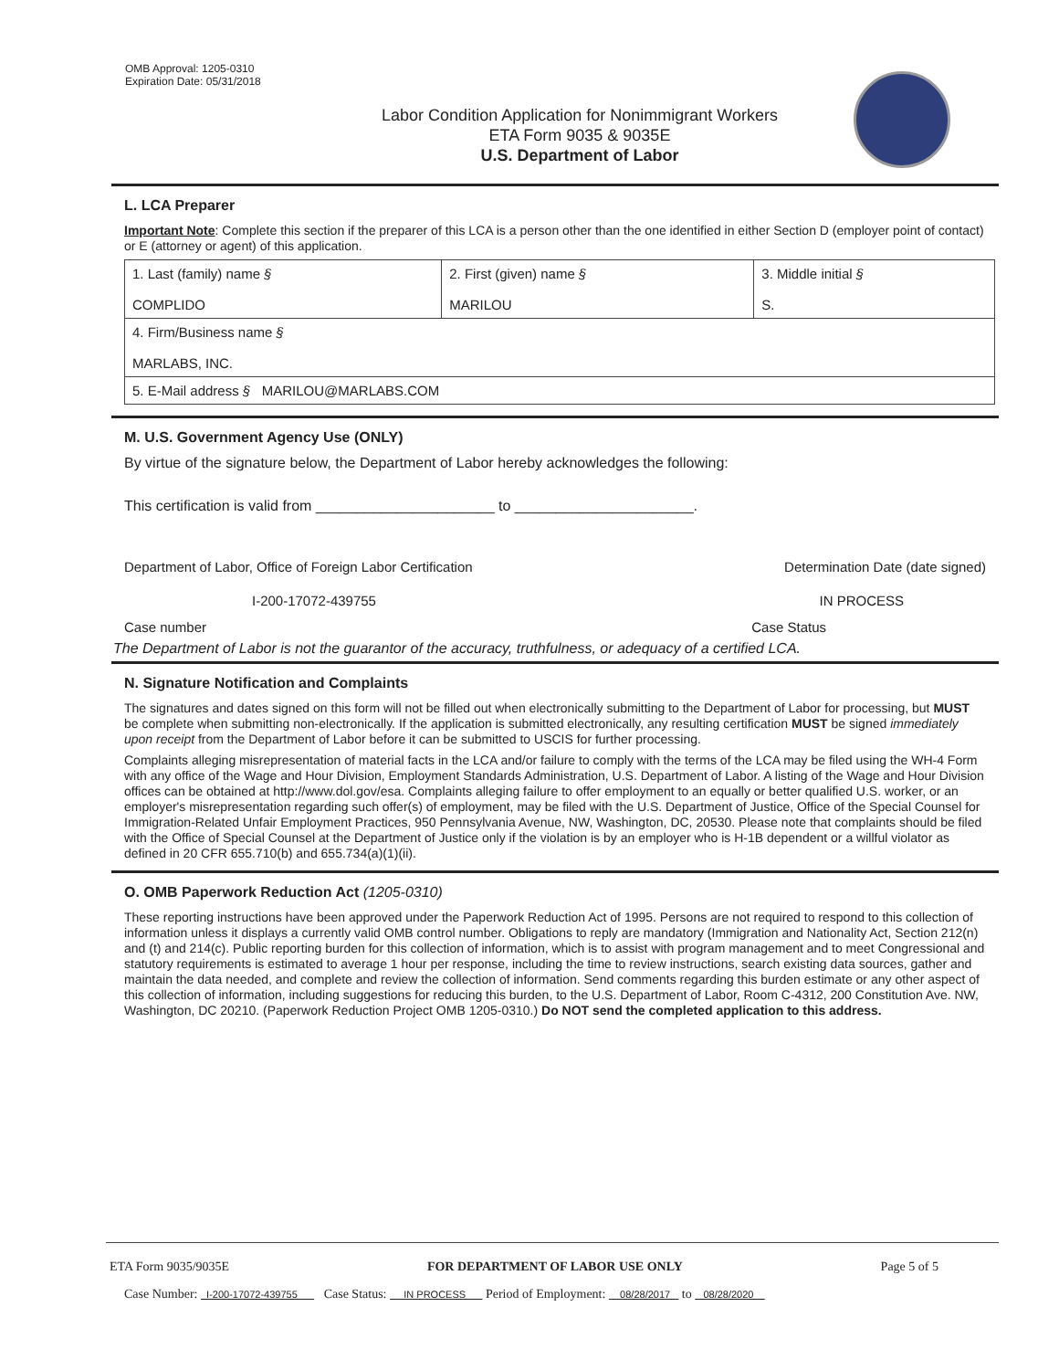OMB Approval: 1205-0310
Expiration Date: 05/31/2018
Labor Condition Application for Nonimmigrant Workers
ETA Form 9035 & 9035E
U.S. Department of Labor
L. LCA Preparer
Important Note: Complete this section if the preparer of this LCA is a person other than the one identified in either Section D (employer point of contact) or E (attorney or agent) of this application.
| 1. Last (family) name § COMPLIDO | 2. First (given) name § MARILOU | 3. Middle initial § S. |
| 4. Firm/Business name § MARLABS, INC. | | |
| 5. E-Mail address § MARILOU@MARLABS.COM | | |
M. U.S. Government Agency Use (ONLY)
By virtue of the signature below, the Department of Labor hereby acknowledges the following:
This certification is valid from ______________________ to ______________________.
Department of Labor, Office of Foreign Labor Certification Determination Date (date signed)
I-200-17072-439755 IN PROCESS
Case number Case Status
The Department of Labor is not the guarantor of the accuracy, truthfulness, or adequacy of a certified LCA.
N. Signature Notification and Complaints
The signatures and dates signed on this form will not be filled out when electronically submitting to the Department of Labor for processing, but MUST be complete when submitting non-electronically. If the application is submitted electronically, any resulting certification MUST be signed immediately upon receipt from the Department of Labor before it can be submitted to USCIS for further processing.
Complaints alleging misrepresentation of material facts in the LCA and/or failure to comply with the terms of the LCA may be filed using the WH-4 Form with any office of the Wage and Hour Division, Employment Standards Administration, U.S. Department of Labor. A listing of the Wage and Hour Division offices can be obtained at http://www.dol.gov/esa. Complaints alleging failure to offer employment to an equally or better qualified U.S. worker, or an employer's misrepresentation regarding such offer(s) of employment, may be filed with the U.S. Department of Justice, Office of the Special Counsel for Immigration-Related Unfair Employment Practices, 950 Pennsylvania Avenue, NW, Washington, DC, 20530. Please note that complaints should be filed with the Office of Special Counsel at the Department of Justice only if the violation is by an employer who is H-1B dependent or a willful violator as defined in 20 CFR 655.710(b) and 655.734(a)(1)(ii).
O. OMB Paperwork Reduction Act (1205-0310)
These reporting instructions have been approved under the Paperwork Reduction Act of 1995. Persons are not required to respond to this collection of information unless it displays a currently valid OMB control number. Obligations to reply are mandatory (Immigration and Nationality Act, Section 212(n) and (t) and 214(c). Public reporting burden for this collection of information, which is to assist with program management and to meet Congressional and statutory requirements is estimated to average 1 hour per response, including the time to review instructions, search existing data sources, gather and maintain the data needed, and complete and review the collection of information. Send comments regarding this burden estimate or any other aspect of this collection of information, including suggestions for reducing this burden, to the U.S. Department of Labor, Room C-4312, 200 Constitution Ave. NW, Washington, DC 20210. (Paperwork Reduction Project OMB 1205-0310.) Do NOT send the completed application to this address.
ETA Form 9035/9035E FOR DEPARTMENT OF LABOR USE ONLY Page 5 of 5
Case Number: I-200-17072-439755 Case Status: IN PROCESS Period of Employment: 08/28/2017 to 08/28/2020